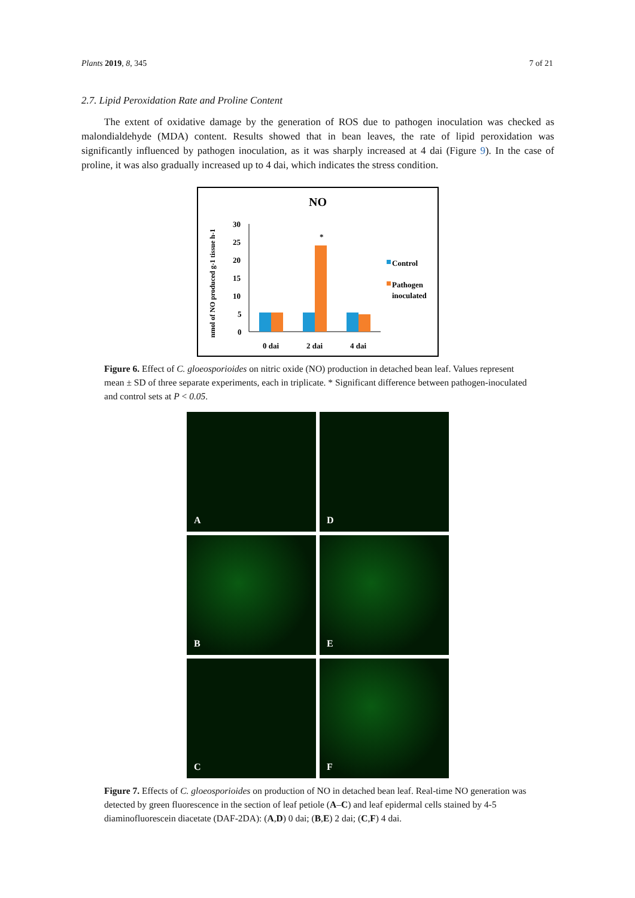Plants 2019, 8, 345 7 of 21
2.7. Lipid Peroxidation Rate and Proline Content
The extent of oxidative damage by the generation of ROS due to pathogen inoculation was checked as malondialdehyde (MDA) content. Results showed that in bean leaves, the rate of lipid peroxidation was significantly influenced by pathogen inoculation, as it was sharply increased at 4 dai (Figure 9). In the case of proline, it was also gradually increased up to 4 dai, which indicates the stress condition.
NO
nmol of NO produced g-1 tissue h-1
30
25
20
15
10
5
0
*
0 dai
2 dai
4 dai
Control
Pathogen
inoculated
Figure 6. Effect of C. gloeosporioides on nitric oxide (NO) production in detached bean leaf. Values represent mean ± SD of three separate experiments, each in triplicate. * Significant difference between pathogen-inoculated and control sets at P < 0.05.
A
D
B
E
C
F
Figure 7. Effects of C. gloeosporioides on production of NO in detached bean leaf. Real-time NO generation was detected by green fluorescence in the section of leaf petiole (A–C) and leaf epidermal cells stained by 4-5 diaminofluorescein diacetate (DAF-2DA): (A,D) 0 dai; (B,E) 2 dai; (C,F) 4 dai.